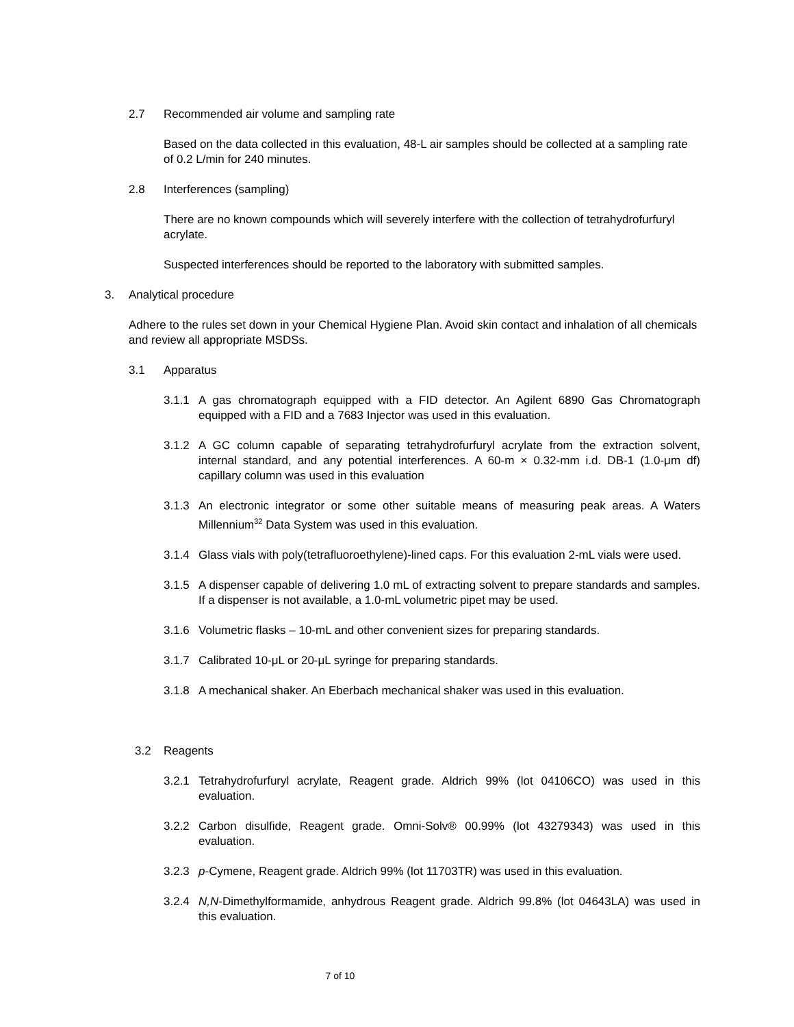2.7 Recommended air volume and sampling rate
Based on the data collected in this evaluation, 48-L air samples should be collected at a sampling rate of 0.2 L/min for 240 minutes.
2.8 Interferences (sampling)
There are no known compounds which will severely interfere with the collection of tetrahydrofurfuryl acrylate.
Suspected interferences should be reported to the laboratory with submitted samples.
3. Analytical procedure
Adhere to the rules set down in your Chemical Hygiene Plan. Avoid skin contact and inhalation of all chemicals and review all appropriate MSDSs.
3.1 Apparatus
3.1.1 A gas chromatograph equipped with a FID detector. An Agilent 6890 Gas Chromatograph equipped with a FID and a 7683 Injector was used in this evaluation.
3.1.2 A GC column capable of separating tetrahydrofurfuryl acrylate from the extraction solvent, internal standard, and any potential interferences. A 60-m × 0.32-mm i.d. DB-1 (1.0-μm df) capillary column was used in this evaluation
3.1.3 An electronic integrator or some other suitable means of measuring peak areas. A Waters Millennium<sup>32</sup> Data System was used in this evaluation.
3.1.4 Glass vials with poly(tetrafluoroethylene)-lined caps. For this evaluation 2-mL vials were used.
3.1.5 A dispenser capable of delivering 1.0 mL of extracting solvent to prepare standards and samples. If a dispenser is not available, a 1.0-mL volumetric pipet may be used.
3.1.6 Volumetric flasks – 10-mL and other convenient sizes for preparing standards.
3.1.7 Calibrated 10-μL or 20-μL syringe for preparing standards.
3.1.8 A mechanical shaker. An Eberbach mechanical shaker was used in this evaluation.
3.2 Reagents
3.2.1 Tetrahydrofurfuryl acrylate, Reagent grade. Aldrich 99% (lot 04106CO) was used in this evaluation.
3.2.2 Carbon disulfide, Reagent grade. Omni-Solv® 00.99% (lot 43279343) was used in this evaluation.
3.2.3 p-Cymene, Reagent grade. Aldrich 99% (lot 11703TR) was used in this evaluation.
3.2.4 N,N-Dimethylformamide, anhydrous Reagent grade. Aldrich 99.8% (lot 04643LA) was used in this evaluation.
7 of 10